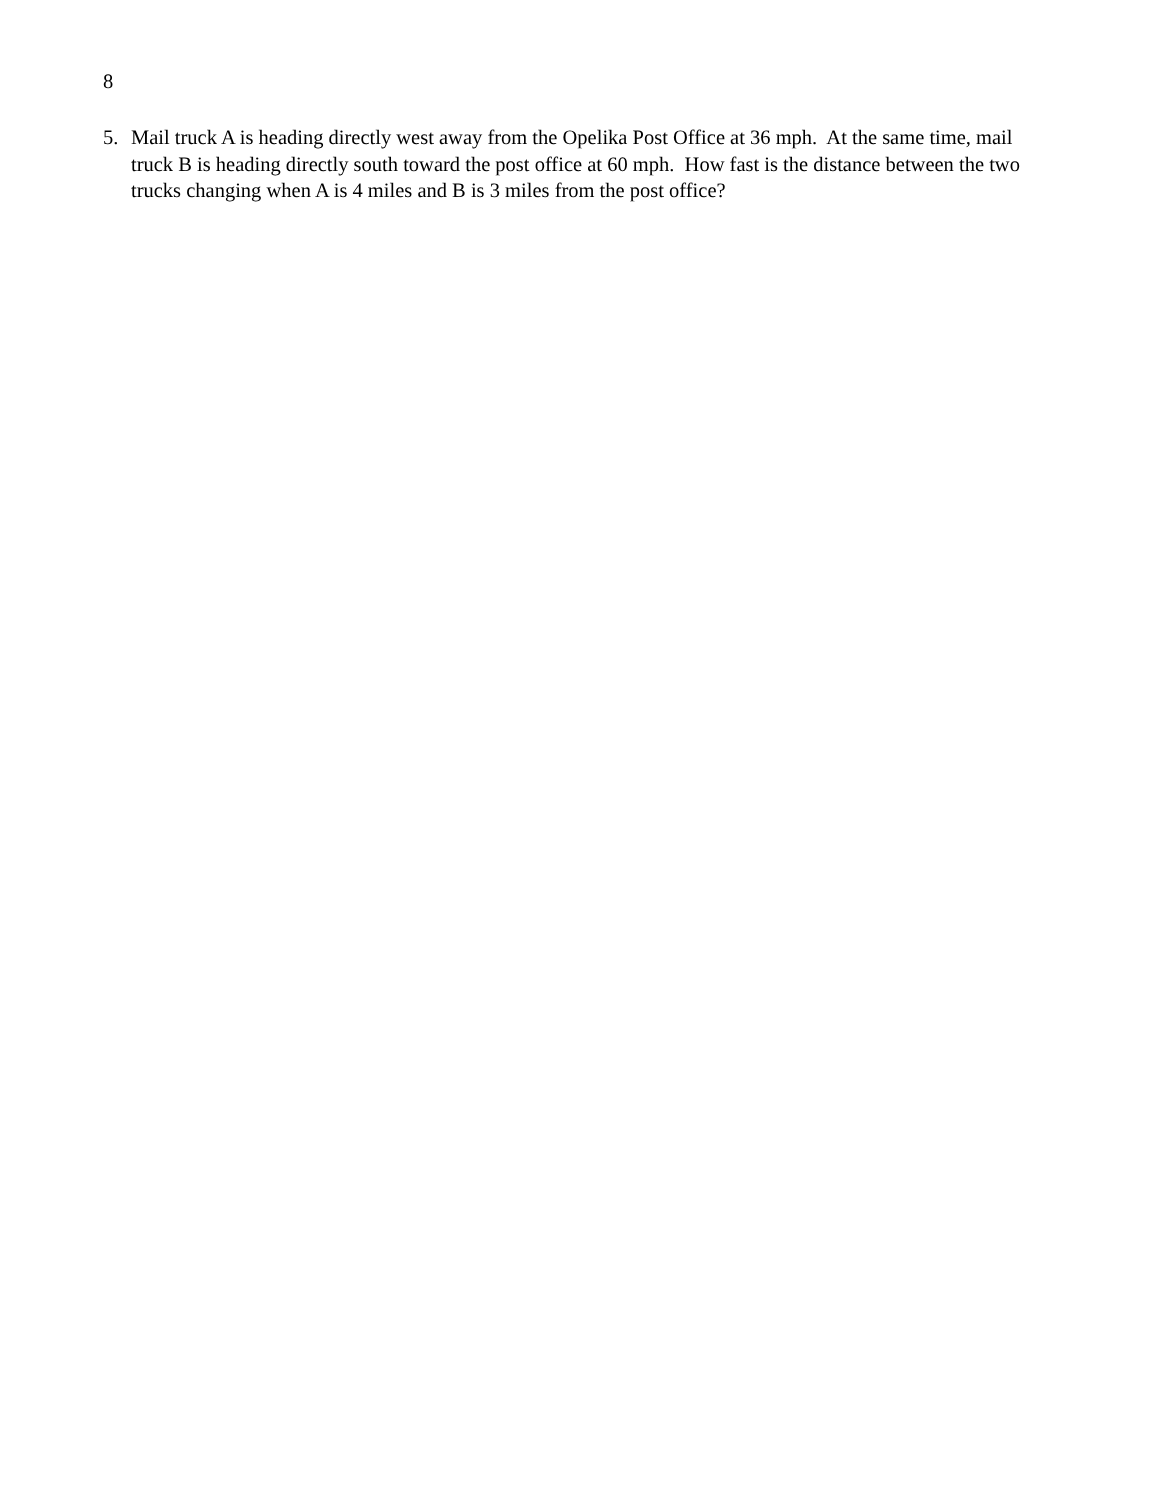8
5. Mail truck A is heading directly west away from the Opelika Post Office at 36 mph. At the same time, mail truck B is heading directly south toward the post office at 60 mph. How fast is the distance between the two trucks changing when A is 4 miles and B is 3 miles from the post office?